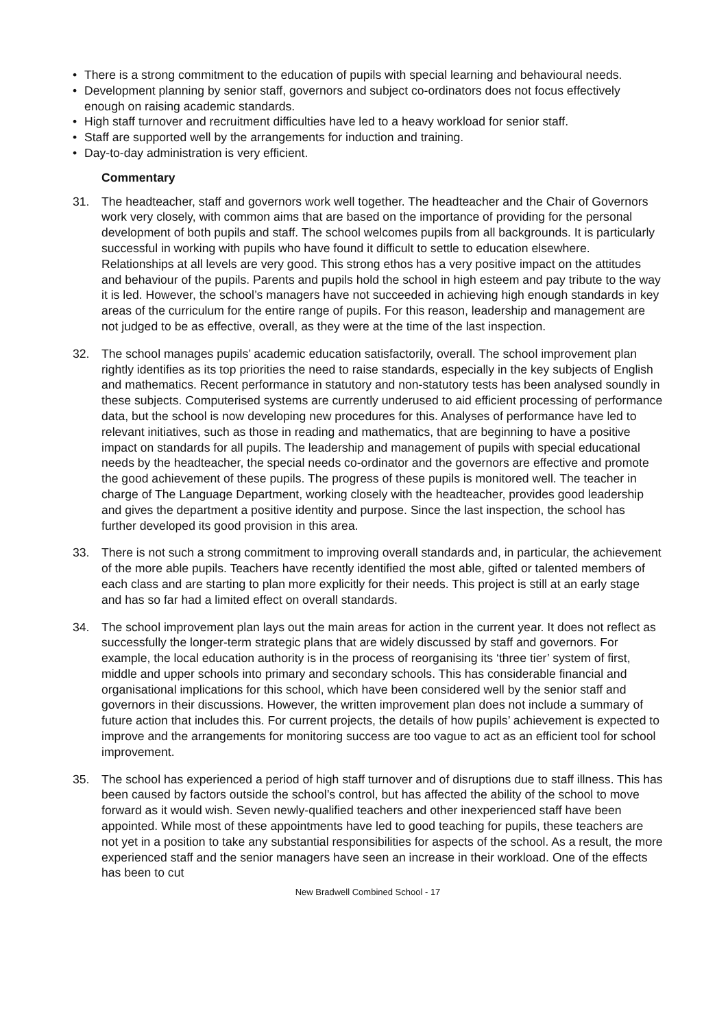• There is a strong commitment to the education of pupils with special learning and behavioural needs.
• Development planning by senior staff, governors and subject co-ordinators does not focus effectively enough on raising academic standards.
• High staff turnover and recruitment difficulties have led to a heavy workload for senior staff.
• Staff are supported well by the arrangements for induction and training.
• Day-to-day administration is very efficient.
Commentary
31. The headteacher, staff and governors work well together. The headteacher and the Chair of Governors work very closely, with common aims that are based on the importance of providing for the personal development of both pupils and staff. The school welcomes pupils from all backgrounds. It is particularly successful in working with pupils who have found it difficult to settle to education elsewhere. Relationships at all levels are very good. This strong ethos has a very positive impact on the attitudes and behaviour of the pupils. Parents and pupils hold the school in high esteem and pay tribute to the way it is led. However, the school’s managers have not succeeded in achieving high enough standards in key areas of the curriculum for the entire range of pupils. For this reason, leadership and management are not judged to be as effective, overall, as they were at the time of the last inspection.
32. The school manages pupils’ academic education satisfactorily, overall. The school improvement plan rightly identifies as its top priorities the need to raise standards, especially in the key subjects of English and mathematics. Recent performance in statutory and non-statutory tests has been analysed soundly in these subjects. Computerised systems are currently underused to aid efficient processing of performance data, but the school is now developing new procedures for this. Analyses of performance have led to relevant initiatives, such as those in reading and mathematics, that are beginning to have a positive impact on standards for all pupils. The leadership and management of pupils with special educational needs by the headteacher, the special needs co-ordinator and the governors are effective and promote the good achievement of these pupils. The progress of these pupils is monitored well. The teacher in charge of The Language Department, working closely with the headteacher, provides good leadership and gives the department a positive identity and purpose. Since the last inspection, the school has further developed its good provision in this area.
33. There is not such a strong commitment to improving overall standards and, in particular, the achievement of the more able pupils. Teachers have recently identified the most able, gifted or talented members of each class and are starting to plan more explicitly for their needs. This project is still at an early stage and has so far had a limited effect on overall standards.
34. The school improvement plan lays out the main areas for action in the current year. It does not reflect as successfully the longer-term strategic plans that are widely discussed by staff and governors. For example, the local education authority is in the process of reorganising its ‘three tier’ system of first, middle and upper schools into primary and secondary schools. This has considerable financial and organisational implications for this school, which have been considered well by the senior staff and governors in their discussions. However, the written improvement plan does not include a summary of future action that includes this. For current projects, the details of how pupils’ achievement is expected to improve and the arrangements for monitoring success are too vague to act as an efficient tool for school improvement.
35. The school has experienced a period of high staff turnover and of disruptions due to staff illness. This has been caused by factors outside the school’s control, but has affected the ability of the school to move forward as it would wish. Seven newly-qualified teachers and other inexperienced staff have been appointed. While most of these appointments have led to good teaching for pupils, these teachers are not yet in a position to take any substantial responsibilities for aspects of the school. As a result, the more experienced staff and the senior managers have seen an increase in their workload. One of the effects has been to cut
New Bradwell Combined School - 17